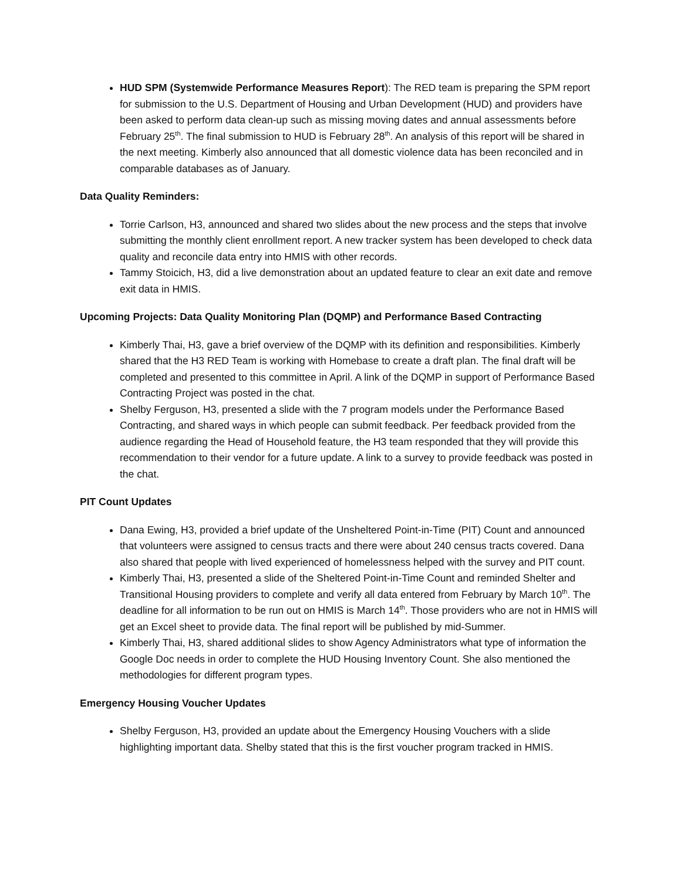HUD SPM (Systemwide Performance Measures Report): The RED team is preparing the SPM report for submission to the U.S. Department of Housing and Urban Development (HUD) and providers have been asked to perform data clean-up such as missing moving dates and annual assessments before February 25<sup>th</sup>. The final submission to HUD is February 28<sup>th</sup>. An analysis of this report will be shared in the next meeting. Kimberly also announced that all domestic violence data has been reconciled and in comparable databases as of January.
Data Quality Reminders:
Torrie Carlson, H3, announced and shared two slides about the new process and the steps that involve submitting the monthly client enrollment report. A new tracker system has been developed to check data quality and reconcile data entry into HMIS with other records.
Tammy Stoicich, H3, did a live demonstration about an updated feature to clear an exit date and remove exit data in HMIS.
Upcoming Projects: Data Quality Monitoring Plan (DQMP) and Performance Based Contracting
Kimberly Thai, H3, gave a brief overview of the DQMP with its definition and responsibilities. Kimberly shared that the H3 RED Team is working with Homebase to create a draft plan. The final draft will be completed and presented to this committee in April. A link of the DQMP in support of Performance Based Contracting Project was posted in the chat.
Shelby Ferguson, H3, presented a slide with the 7 program models under the Performance Based Contracting, and shared ways in which people can submit feedback. Per feedback provided from the audience regarding the Head of Household feature, the H3 team responded that they will provide this recommendation to their vendor for a future update. A link to a survey to provide feedback was posted in the chat.
PIT Count Updates
Dana Ewing, H3, provided a brief update of the Unsheltered Point-in-Time (PIT) Count and announced that volunteers were assigned to census tracts and there were about 240 census tracts covered. Dana also shared that people with lived experienced of homelessness helped with the survey and PIT count.
Kimberly Thai, H3, presented a slide of the Sheltered Point-in-Time Count and reminded Shelter and Transitional Housing providers to complete and verify all data entered from February by March 10<sup>th</sup>. The deadline for all information to be run out on HMIS is March 14<sup>th</sup>. Those providers who are not in HMIS will get an Excel sheet to provide data. The final report will be published by mid-Summer.
Kimberly Thai, H3, shared additional slides to show Agency Administrators what type of information the Google Doc needs in order to complete the HUD Housing Inventory Count. She also mentioned the methodologies for different program types.
Emergency Housing Voucher Updates
Shelby Ferguson, H3, provided an update about the Emergency Housing Vouchers with a slide highlighting important data. Shelby stated that this is the first voucher program tracked in HMIS.